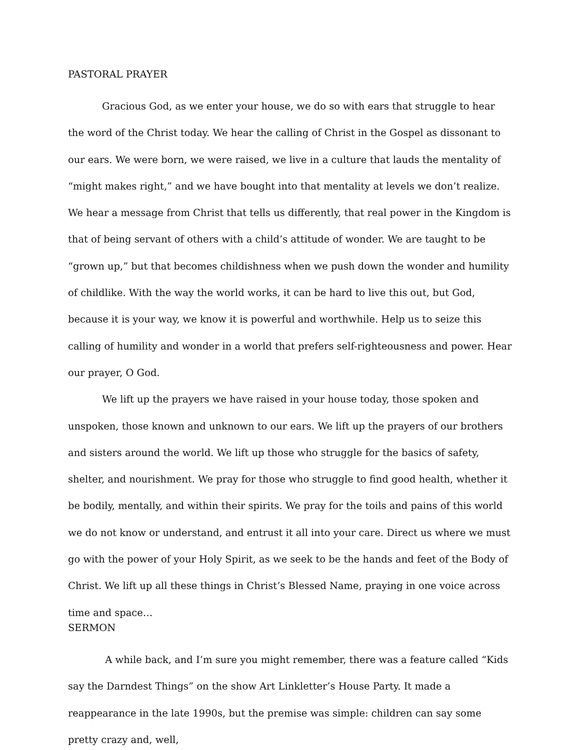PASTORAL PRAYER
Gracious God, as we enter your house, we do so with ears that struggle to hear the word of the Christ today. We hear the calling of Christ in the Gospel as dissonant to our ears. We were born, we were raised, we live in a culture that lauds the mentality of “might makes right,” and we have bought into that mentality at levels we don’t realize. We hear a message from Christ that tells us differently, that real power in the Kingdom is that of being servant of others with a child’s attitude of wonder. We are taught to be “grown up,” but that becomes childishness when we push down the wonder and humility of childlike. With the way the world works, it can be hard to live this out, but God, because it is your way, we know it is powerful and worthwhile. Help us to seize this calling of humility and wonder in a world that prefers self-righteousness and power. Hear our prayer, O God.
We lift up the prayers we have raised in your house today, those spoken and unspoken, those known and unknown to our ears. We lift up the prayers of our brothers and sisters around the world. We lift up those who struggle for the basics of safety, shelter, and nourishment. We pray for those who struggle to find good health, whether it be bodily, mentally, and within their spirits. We pray for the toils and pains of this world we do not know or understand, and entrust it all into your care. Direct us where we must go with the power of your Holy Spirit, as we seek to be the hands and feet of the Body of Christ. We lift up all these things in Christ’s Blessed Name, praying in one voice across time and space…
SERMON
A while back, and I’m sure you might remember, there was a feature called “Kids say the Darndest Things” on the show Art Linkletter’s House Party. It made a reappearance in the late 1990s, but the premise was simple: children can say some pretty crazy and, well,